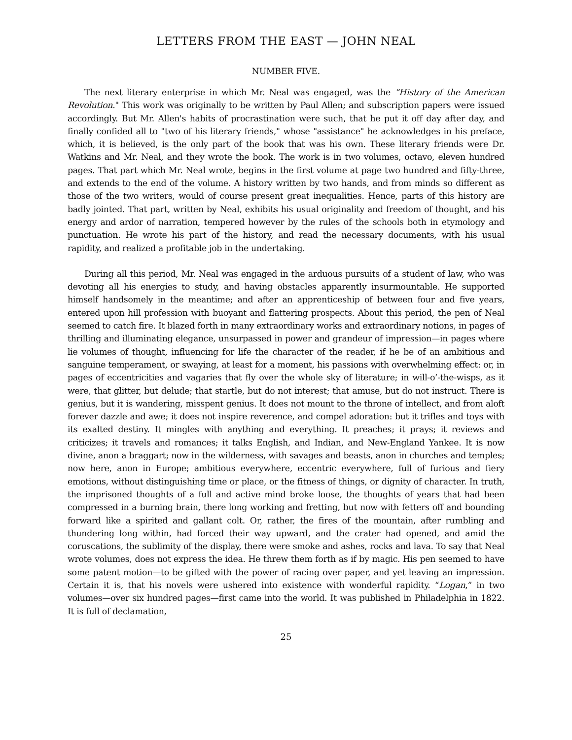LETTERS FROM THE EAST — JOHN NEAL
NUMBER FIVE.
The next literary enterprise in which Mr. Neal was engaged, was the “History of the American Revolution." This work was originally to be written by Paul Allen; and subscription papers were issued accordingly. But Mr. Allen's habits of procrastination were such, that he put it off day after day, and finally confided all to "two of his literary friends," whose "assistance" he acknowledges in his preface, which, it is believed, is the only part of the book that was his own. These literary friends were Dr. Watkins and Mr. Neal, and they wrote the book. The work is in two volumes, octavo, eleven hundred pages. That part which Mr. Neal wrote, begins in the first volume at page two hundred and fifty-three, and extends to the end of the volume. A history written by two hands, and from minds so different as those of the two writers, would of course present great inequalities. Hence, parts of this history are badly jointed. That part, written by Neal, exhibits his usual originality and freedom of thought, and his energy and ardor of narration, tempered however by the rules of the schools both in etymology and punctuation. He wrote his part of the history, and read the necessary documents, with his usual rapidity, and realized a profitable job in the undertaking.
During all this period, Mr. Neal was engaged in the arduous pursuits of a student of law, who was devoting all his energies to study, and having obstacles apparently insurmountable. He supported himself handsomely in the meantime; and after an apprenticeship of between four and five years, entered upon hill profession with buoyant and flattering prospects. About this period, the pen of Neal seemed to catch fire. It blazed forth in many extraordinary works and extraordinary notions, in pages of thrilling and illuminating elegance, unsurpassed in power and grandeur of impression—in pages where lie volumes of thought, influencing for life the character of the reader, if he be of an ambitious and sanguine temperament, or swaying, at least for a moment, his passions with overwhelming effect: or, in pages of eccentricities and vagaries that fly over the whole sky of literature; in will-o’-the-wisps, as it were, that glitter, but delude; that startle, but do not interest; that amuse, but do not instruct. There is genius, but it is wandering, misspent genius. It does not mount to the throne of intellect, and from aloft forever dazzle and awe; it does not inspire reverence, and compel adoration: but it trifles and toys with its exalted destiny. It mingles with anything and everything. It preaches; it prays; it reviews and criticizes; it travels and romances; it talks English, and Indian, and New-England Yankee. It is now divine, anon a braggart; now in the wilderness, with savages and beasts, anon in churches and temples; now here, anon in Europe; ambitious everywhere, eccentric everywhere, full of furious and fiery emotions, without distinguishing time or place, or the fitness of things, or dignity of character. In truth, the imprisoned thoughts of a full and active mind broke loose, the thoughts of years that had been compressed in a burning brain, there long working and fretting, but now with fetters off and bounding forward like a spirited and gallant colt. Or, rather, the fires of the mountain, after rumbling and thundering long within, had forced their way upward, and the crater had opened, and amid the coruscations, the sublimity of the display, there were smoke and ashes, rocks and lava. To say that Neal wrote volumes, does not express the idea. He threw them forth as if by magic. His pen seemed to have some patent motion—to be gifted with the power of racing over paper, and yet leaving an impression. Certain it is, that his novels were ushered into existence with wonderful rapidity. “Logan,” in two volumes—over six hundred pages—first came into the world. It was published in Philadelphia in 1822. It is full of declamation,
25